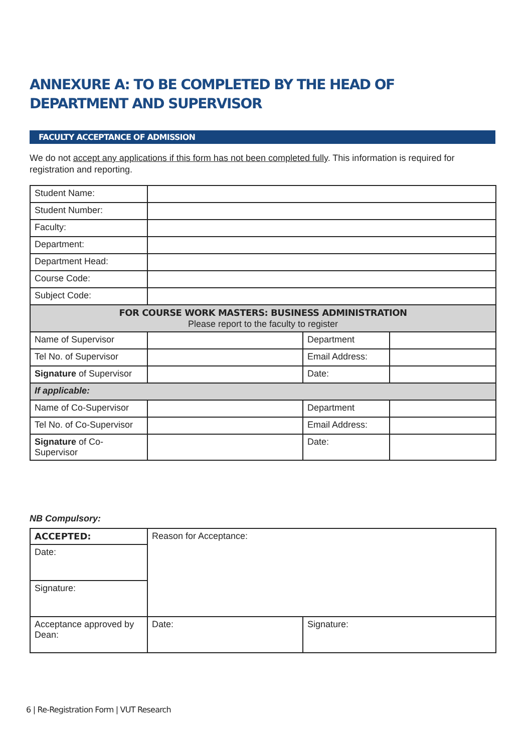ANNEXURE A: TO BE COMPLETED BY THE HEAD OF DEPARTMENT AND SUPERVISOR
FACULTY ACCEPTANCE OF ADMISSION
We do not accept any applications if this form has not been completed fully. This information is required for registration and reporting.
| Student Name: | | | |
| Student Number: | | | |
| Faculty: | | | |
| Department: | | | |
| Department Head: | | | |
| Course Code: | | | |
| Subject Code: | | | |
| FOR COURSE WORK MASTERS: BUSINESS ADMINISTRATION Please report to the faculty to register | | | |
| Name of Supervisor | | Department | |
| Tel No. of Supervisor | | Email Address: | |
| Signature of Supervisor | | Date: | |
| If applicable: | | | |
| Name of Co-Supervisor | | Department | |
| Tel No. of Co-Supervisor | | Email Address: | |
| Signature of Co-Supervisor | | Date: | |
NB Compulsory:
| ACCEPTED: | Reason for Acceptance: | |
| Date: | | |
| Signature: | | |
| Acceptance approved by Dean: | Date: | Signature: |
6 | Re-Registration Form | VUT Research